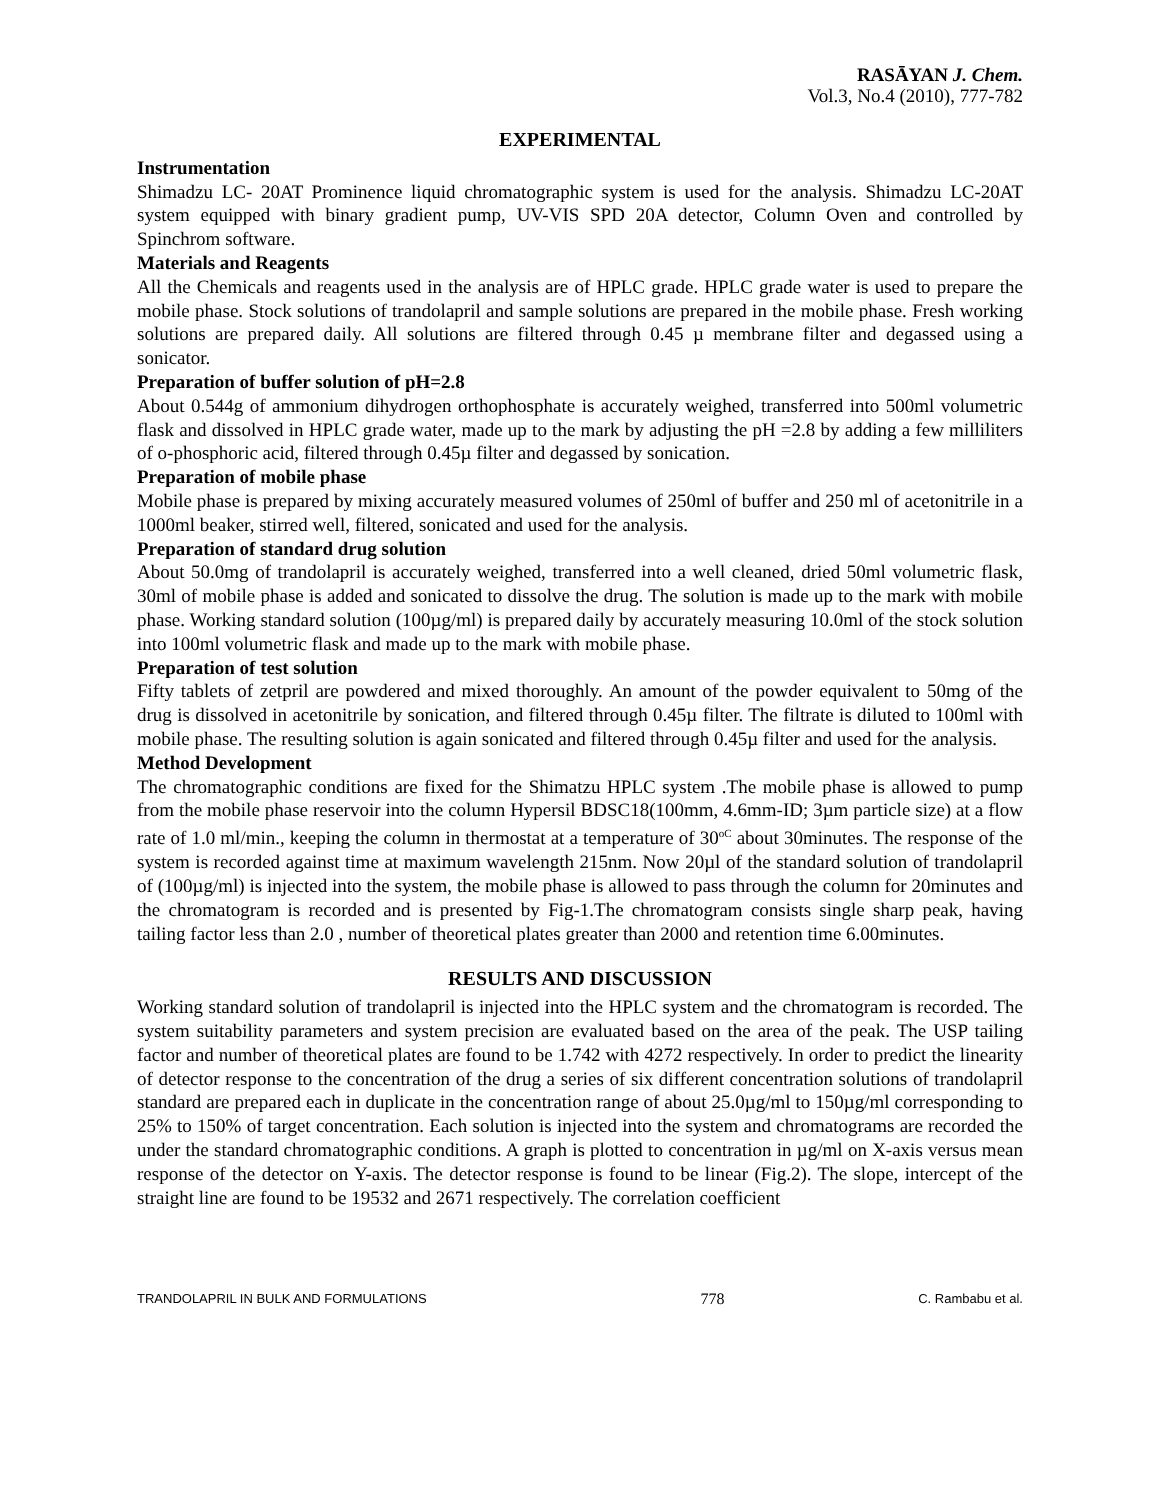RASĀYAN J. Chem.
Vol.3, No.4 (2010), 777-782
EXPERIMENTAL
Instrumentation
Shimadzu LC- 20AT Prominence liquid chromatographic system is used for the analysis. Shimadzu LC-20AT system equipped with binary gradient pump, UV-VIS SPD 20A detector, Column Oven and controlled by Spinchrom software.
Materials and Reagents
All the Chemicals and reagents used in the analysis are of HPLC grade. HPLC grade water is used to prepare the mobile phase. Stock solutions of trandolapril and sample solutions are prepared in the mobile phase. Fresh working solutions are prepared daily. All solutions are filtered through 0.45 µ membrane filter and degassed using a sonicator.
Preparation of buffer solution of pH=2.8
About 0.544g of ammonium dihydrogen orthophosphate is accurately weighed, transferred into 500ml volumetric flask and dissolved in HPLC grade water, made up to the mark by adjusting the pH =2.8 by adding a few milliliters of o-phosphoric acid, filtered through 0.45µ filter and degassed by sonication.
Preparation of mobile phase
Mobile phase is prepared by mixing accurately measured volumes of 250ml of buffer and 250 ml of acetonitrile in a 1000ml beaker, stirred well, filtered, sonicated and used for the analysis.
Preparation of standard drug solution
About 50.0mg of trandolapril is accurately weighed, transferred into a well cleaned, dried 50ml volumetric flask, 30ml of mobile phase is added and sonicated to dissolve the drug. The solution is made up to the mark with mobile phase. Working standard solution (100µg/ml) is prepared daily by accurately measuring 10.0ml of the stock solution into 100ml volumetric flask and made up to the mark with mobile phase.
Preparation of test solution
Fifty tablets of zetpril are powdered and mixed thoroughly. An amount of the powder equivalent to 50mg of the drug is dissolved in acetonitrile by sonication, and filtered through 0.45µ filter. The filtrate is diluted to 100ml with mobile phase. The resulting solution is again sonicated and filtered through 0.45µ filter and used for the analysis.
Method Development
The chromatographic conditions are fixed for the Shimatzu HPLC system .The mobile phase is allowed to pump from the mobile phase reservoir into the column Hypersil BDSC18(100mm, 4.6mm-ID; 3µm particle size) at a flow rate of 1.0 ml/min., keeping the column in thermostat at a temperature of 30<sup>oC</sup> about 30minutes. The response of the system is recorded against time at maximum wavelength 215nm. Now 20µl of the standard solution of trandolapril of (100µg/ml) is injected into the system, the mobile phase is allowed to pass through the column for 20minutes and the chromatogram is recorded and is presented by Fig-1.The chromatogram consists single sharp peak, having tailing factor less than 2.0 , number of theoretical plates greater than 2000 and retention time 6.00minutes.
RESULTS AND DISCUSSION
Working standard solution of trandolapril is injected into the HPLC system and the chromatogram is recorded. The system suitability parameters and system precision are evaluated based on the area of the peak. The USP tailing factor and number of theoretical plates are found to be 1.742 with 4272 respectively. In order to predict the linearity of detector response to the concentration of the drug a series of six different concentration solutions of trandolapril standard are prepared each in duplicate in the concentration range of about 25.0µg/ml to 150µg/ml corresponding to 25% to 150% of target concentration. Each solution is injected into the system and chromatograms are recorded the under the standard chromatographic conditions. A graph is plotted to concentration in µg/ml on X-axis versus mean response of the detector on Y-axis. The detector response is found to be linear (Fig.2). The slope, intercept of the straight line are found to be 19532 and 2671 respectively. The correlation coefficient
TRANDOLAPRIL IN BULK AND FORMULATIONS 778 C. Rambabu et al.